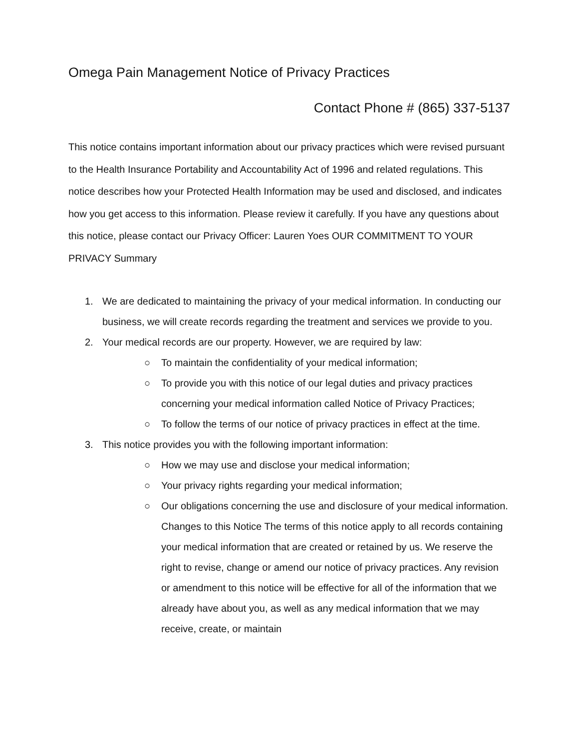Omega Pain Management Notice of Privacy Practices
Contact Phone # (865) 337-5137
This notice contains important information about our privacy practices which were revised pursuant to the Health Insurance Portability and Accountability Act of 1996 and related regulations. This notice describes how your Protected Health Information may be used and disclosed, and indicates how you get access to this information. Please review it carefully. If you have any questions about this notice, please contact our Privacy Officer: Lauren Yoes OUR COMMITMENT TO YOUR PRIVACY Summary
1. We are dedicated to maintaining the privacy of your medical information. In conducting our business, we will create records regarding the treatment and services we provide to you.
2. Your medical records are our property. However, we are required by law:
○ To maintain the confidentiality of your medical information;
○ To provide you with this notice of our legal duties and privacy practices concerning your medical information called Notice of Privacy Practices;
○ To follow the terms of our notice of privacy practices in effect at the time.
3. This notice provides you with the following important information:
○ How we may use and disclose your medical information;
○ Your privacy rights regarding your medical information;
○ Our obligations concerning the use and disclosure of your medical information. Changes to this Notice The terms of this notice apply to all records containing your medical information that are created or retained by us. We reserve the right to revise, change or amend our notice of privacy practices. Any revision or amendment to this notice will be effective for all of the information that we already have about you, as well as any medical information that we may receive, create, or maintain